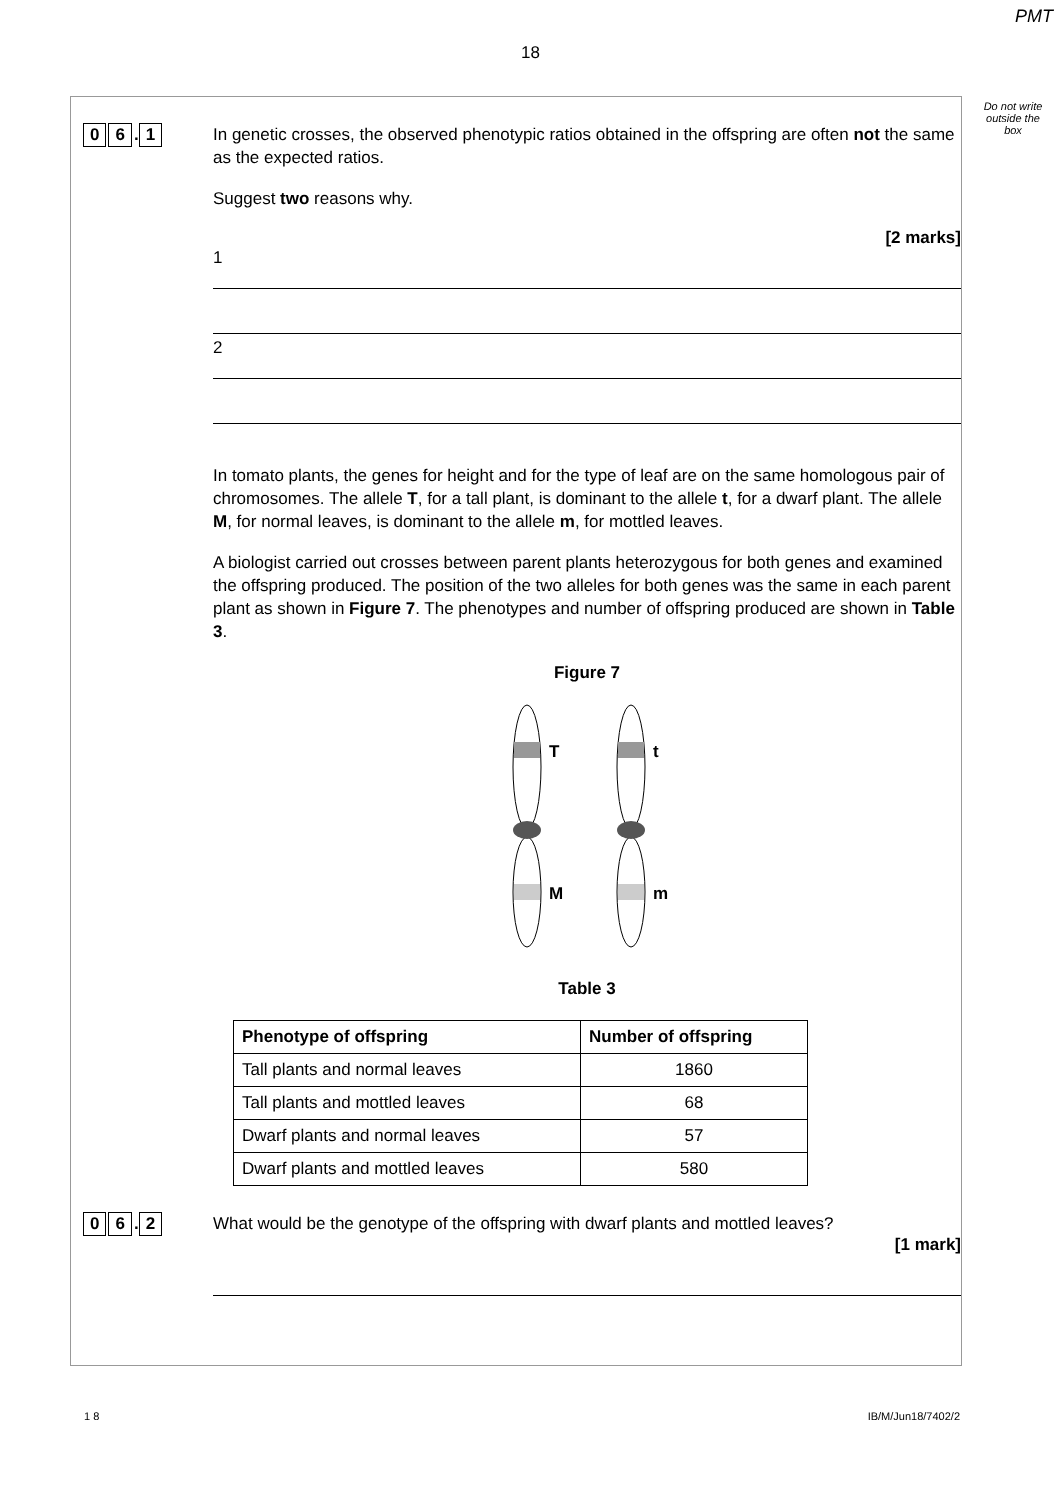PMT
18
Do not write outside the box
0 6. 1
In genetic crosses, the observed phenotypic ratios obtained in the offspring are often not the same as the expected ratios.
Suggest two reasons why.
[2 marks]
1
2
In tomato plants, the genes for height and for the type of leaf are on the same homologous pair of chromosomes. The allele T, for a tall plant, is dominant to the allele t, for a dwarf plant. The allele M, for normal leaves, is dominant to the allele m, for mottled leaves.
A biologist carried out crosses between parent plants heterozygous for both genes and examined the offspring produced. The position of the two alleles for both genes was the same in each parent plant as shown in Figure 7. The phenotypes and number of offspring produced are shown in Table 3.
Figure 7
T
M
t
m
Table 3
| Phenotype of offspring | Number of offspring |
| --- | --- |
| Tall plants and normal leaves | 1860 |
| Tall plants and mottled leaves | 68 |
| Dwarf plants and normal leaves | 57 |
| Dwarf plants and mottled leaves | 580 |
0 6. 2
What would be the genotype of the offspring with dwarf plants and mottled leaves?
[1 mark]
1 8 IB/M/Jun18/7402/2